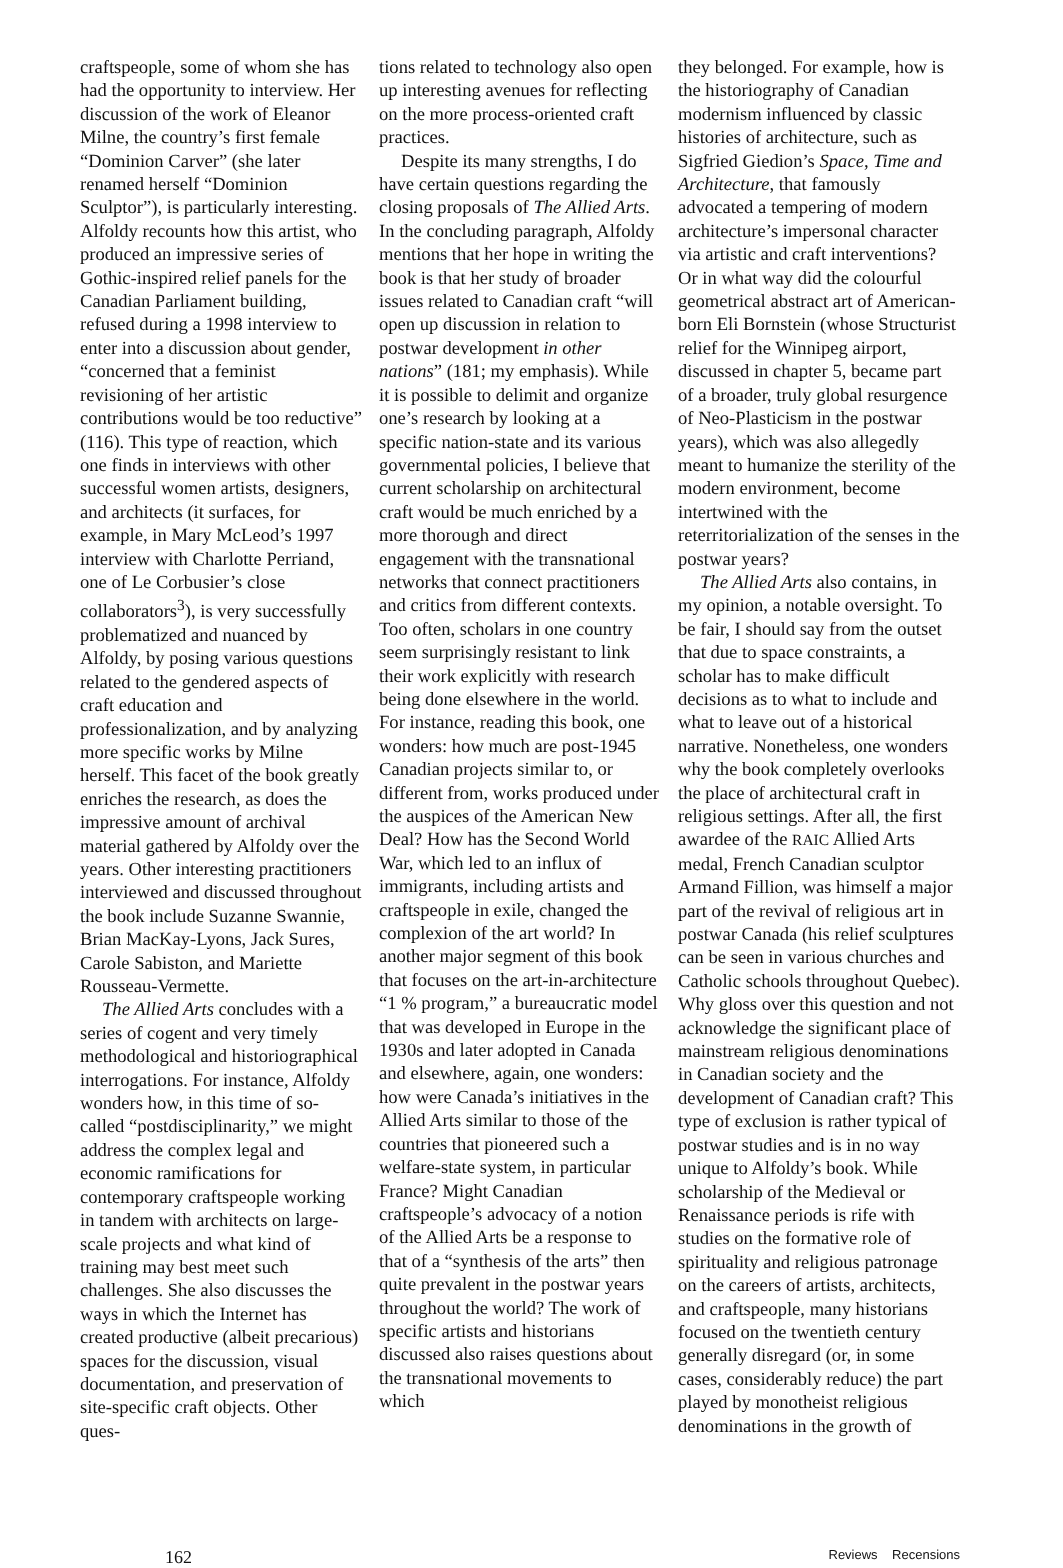craftspeople, some of whom she has had the opportunity to interview. Her discussion of the work of Eleanor Milne, the country’s first female “Dominion Carver” (she later renamed herself “Dominion Sculptor”), is particularly interesting. Alfoldy recounts how this artist, who produced an impressive series of Gothic-inspired relief panels for the Canadian Parliament building, refused during a 1998 interview to enter into a discussion about gender, “concerned that a feminist revisioning of her artistic contributions would be too reductive” (116). This type of reaction, which one finds in interviews with other successful women artists, designers, and architects (it surfaces, for example, in Mary McLeod’s 1997 interview with Charlotte Perriand, one of Le Corbusier’s close collaborators<sup>3</sup>), is very successfully problematized and nuanced by Alfoldy, by posing various questions related to the gendered aspects of craft education and professionalization, and by analyzing more specific works by Milne herself. This facet of the book greatly enriches the research, as does the impressive amount of archival material gathered by Alfoldy over the years. Other interesting practitioners interviewed and discussed throughout the book include Suzanne Swannie, Brian MacKay-Lyons, Jack Sures, Carole Sabiston, and Mariette Rousseau-Vermette.
The Allied Arts concludes with a series of cogent and very timely methodological and historiographical interrogations. For instance, Alfoldy wonders how, in this time of so-called “postdisciplinarity,” we might address the complex legal and economic ramifications for contemporary craftspeople working in tandem with architects on large-scale projects and what kind of training may best meet such challenges. She also discusses the ways in which the Internet has created productive (albeit precarious) spaces for the discussion, visual documentation, and preservation of site-specific craft objects. Other ques-
tions related to technology also open up interesting avenues for reflecting on the more process-oriented craft practices.
Despite its many strengths, I do have certain questions regarding the closing proposals of The Allied Arts. In the concluding paragraph, Alfoldy mentions that her hope in writing the book is that her study of broader issues related to Canadian craft “will open up discussion in relation to postwar development in other nations” (181; my emphasis). While it is possible to delimit and organize one’s research by looking at a specific nation-state and its various governmental policies, I believe that current scholarship on architectural craft would be much enriched by a more thorough and direct engagement with the transnational networks that connect practitioners and critics from different contexts. Too often, scholars in one country seem surprisingly resistant to link their work explicitly with research being done elsewhere in the world. For instance, reading this book, one wonders: how much are post-1945 Canadian projects similar to, or different from, works produced under the auspices of the American New Deal? How has the Second World War, which led to an influx of immigrants, including artists and craftspeople in exile, changed the complexion of the art world? In another major segment of this book that focuses on the art-in-architecture “1 % program,” a bureaucratic model that was developed in Europe in the 1930s and later adopted in Canada and elsewhere, again, one wonders: how were Canada’s initiatives in the Allied Arts similar to those of the countries that pioneered such a welfare-state system, in particular France? Might Canadian craftspeople’s advocacy of a notion of the Allied Arts be a response to that of a “synthesis of the arts” then quite prevalent in the postwar years throughout the world? The work of specific artists and historians discussed also raises questions about the transnational movements to which
they belonged. For example, how is the historiography of Canadian modernism influenced by classic histories of architecture, such as Sigfried Giedion’s Space, Time and Architecture, that famously advocated a tempering of modern architecture’s impersonal character via artistic and craft interventions? Or in what way did the colourful geometrical abstract art of American-born Eli Bornstein (whose Structurist relief for the Winnipeg airport, discussed in chapter 5, became part of a broader, truly global resurgence of Neo-Plasticism in the postwar years), which was also allegedly meant to humanize the sterility of the modern environment, become intertwined with the reterritorialization of the senses in the postwar years?
The Allied Arts also contains, in my opinion, a notable oversight. To be fair, I should say from the outset that due to space constraints, a scholar has to make difficult decisions as to what to include and what to leave out of a historical narrative. Nonetheless, one wonders why the book completely overlooks the place of architectural craft in religious settings. After all, the first awardee of the RAIC Allied Arts medal, French Canadian sculptor Armand Fillion, was himself a major part of the revival of religious art in postwar Canada (his relief sculptures can be seen in various churches and Catholic schools throughout Quebec). Why gloss over this question and not acknowledge the significant place of mainstream religious denominations in Canadian society and the development of Canadian craft? This type of exclusion is rather typical of postwar studies and is in no way unique to Alfoldy’s book. While scholarship of the Medieval or Renaissance periods is rife with studies on the formative role of spirituality and religious patronage on the careers of artists, architects, and craftspeople, many historians focused on the twentieth century generally disregard (or, in some cases, considerably reduce) the part played by monotheist religious denominations in the growth of
162 Reviews Recensions